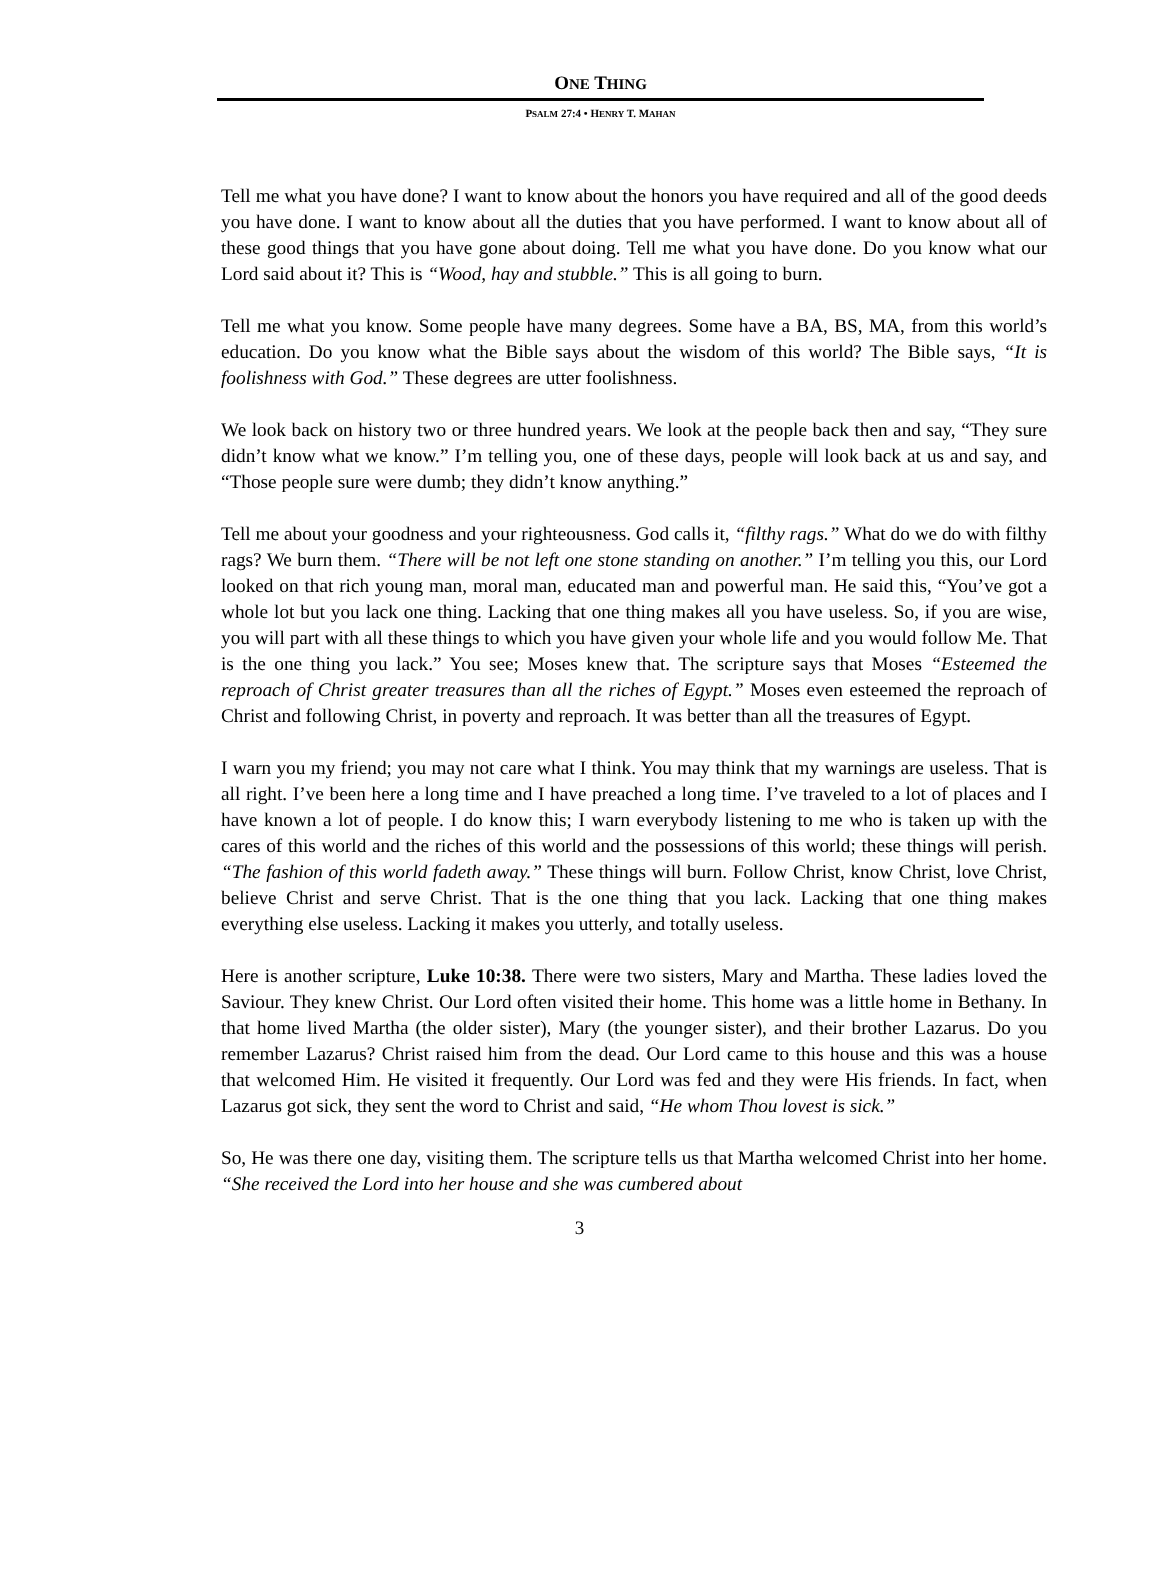ONE THING
PSALM 27:4 • HENRY T. MAHAN
Tell me what you have done? I want to know about the honors you have required and all of the good deeds you have done. I want to know about all the duties that you have performed. I want to know about all of these good things that you have gone about doing. Tell me what you have done. Do you know what our Lord said about it? This is “Wood, hay and stubble.” This is all going to burn.
Tell me what you know. Some people have many degrees. Some have a BA, BS, MA, from this world’s education. Do you know what the Bible says about the wisdom of this world? The Bible says, “It is foolishness with God.” These degrees are utter foolishness.
We look back on history two or three hundred years. We look at the people back then and say, “They sure didn’t know what we know.” I’m telling you, one of these days, people will look back at us and say, and “Those people sure were dumb; they didn’t know anything.”
Tell me about your goodness and your righteousness. God calls it, “filthy rags.” What do we do with filthy rags? We burn them. “There will be not left one stone standing on another.” I’m telling you this, our Lord looked on that rich young man, moral man, educated man and powerful man. He said this, “You’ve got a whole lot but you lack one thing. Lacking that one thing makes all you have useless. So, if you are wise, you will part with all these things to which you have given your whole life and you would follow Me. That is the one thing you lack.” You see; Moses knew that. The scripture says that Moses “Esteemed the reproach of Christ greater treasures than all the riches of Egypt.” Moses even esteemed the reproach of Christ and following Christ, in poverty and reproach. It was better than all the treasures of Egypt.
I warn you my friend; you may not care what I think. You may think that my warnings are useless. That is all right. I’ve been here a long time and I have preached a long time. I’ve traveled to a lot of places and I have known a lot of people. I do know this; I warn everybody listening to me who is taken up with the cares of this world and the riches of this world and the possessions of this world; these things will perish. “The fashion of this world fadeth away.” These things will burn. Follow Christ, know Christ, love Christ, believe Christ and serve Christ. That is the one thing that you lack. Lacking that one thing makes everything else useless. Lacking it makes you utterly, and totally useless.
Here is another scripture, Luke 10:38. There were two sisters, Mary and Martha. These ladies loved the Saviour. They knew Christ. Our Lord often visited their home. This home was a little home in Bethany. In that home lived Martha (the older sister), Mary (the younger sister), and their brother Lazarus. Do you remember Lazarus? Christ raised him from the dead. Our Lord came to this house and this was a house that welcomed Him. He visited it frequently. Our Lord was fed and they were His friends. In fact, when Lazarus got sick, they sent the word to Christ and said, “He whom Thou lovest is sick.”
So, He was there one day, visiting them. The scripture tells us that Martha welcomed Christ into her home. “She received the Lord into her house and she was cumbered about
3